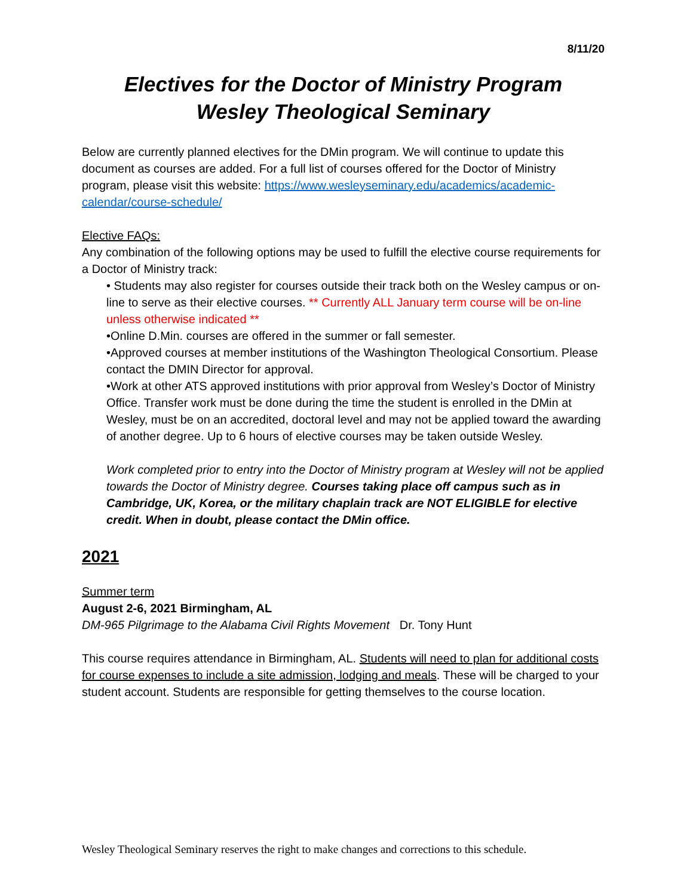8/11/20
Electives for the Doctor of Ministry Program
Wesley Theological Seminary
Below are currently planned electives for the DMin program. We will continue to update this document as courses are added. For a full list of courses offered for the Doctor of Ministry program, please visit this website: https://www.wesleyseminary.edu/academics/academic-calendar/course-schedule/
Elective FAQs:
Any combination of the following options may be used to fulfill the elective course requirements for a Doctor of Ministry track:
• Students may also register for courses outside their track both on the Wesley campus or on-line to serve as their elective courses. ** Currently ALL January term course will be on-line unless otherwise indicated **
•Online D.Min. courses are offered in the summer or fall semester.
•Approved courses at member institutions of the Washington Theological Consortium. Please contact the DMIN Director for approval.
•Work at other ATS approved institutions with prior approval from Wesley’s Doctor of Ministry Office. Transfer work must be done during the time the student is enrolled in the DMin at Wesley, must be on an accredited, doctoral level and may not be applied toward the awarding of another degree. Up to 6 hours of elective courses may be taken outside Wesley.
Work completed prior to entry into the Doctor of Ministry program at Wesley will not be applied towards the Doctor of Ministry degree. Courses taking place off campus such as in Cambridge, UK, Korea, or the military chaplain track are NOT ELIGIBLE for elective credit. When in doubt, please contact the DMin office.
2021
Summer term
August 2-6, 2021 Birmingham, AL
DM-965 Pilgrimage to the Alabama Civil Rights Movement Dr. Tony Hunt
This course requires attendance in Birmingham, AL. Students will need to plan for additional costs for course expenses to include a site admission, lodging and meals. These will be charged to your student account. Students are responsible for getting themselves to the course location.
Wesley Theological Seminary reserves the right to make changes and corrections to this schedule.